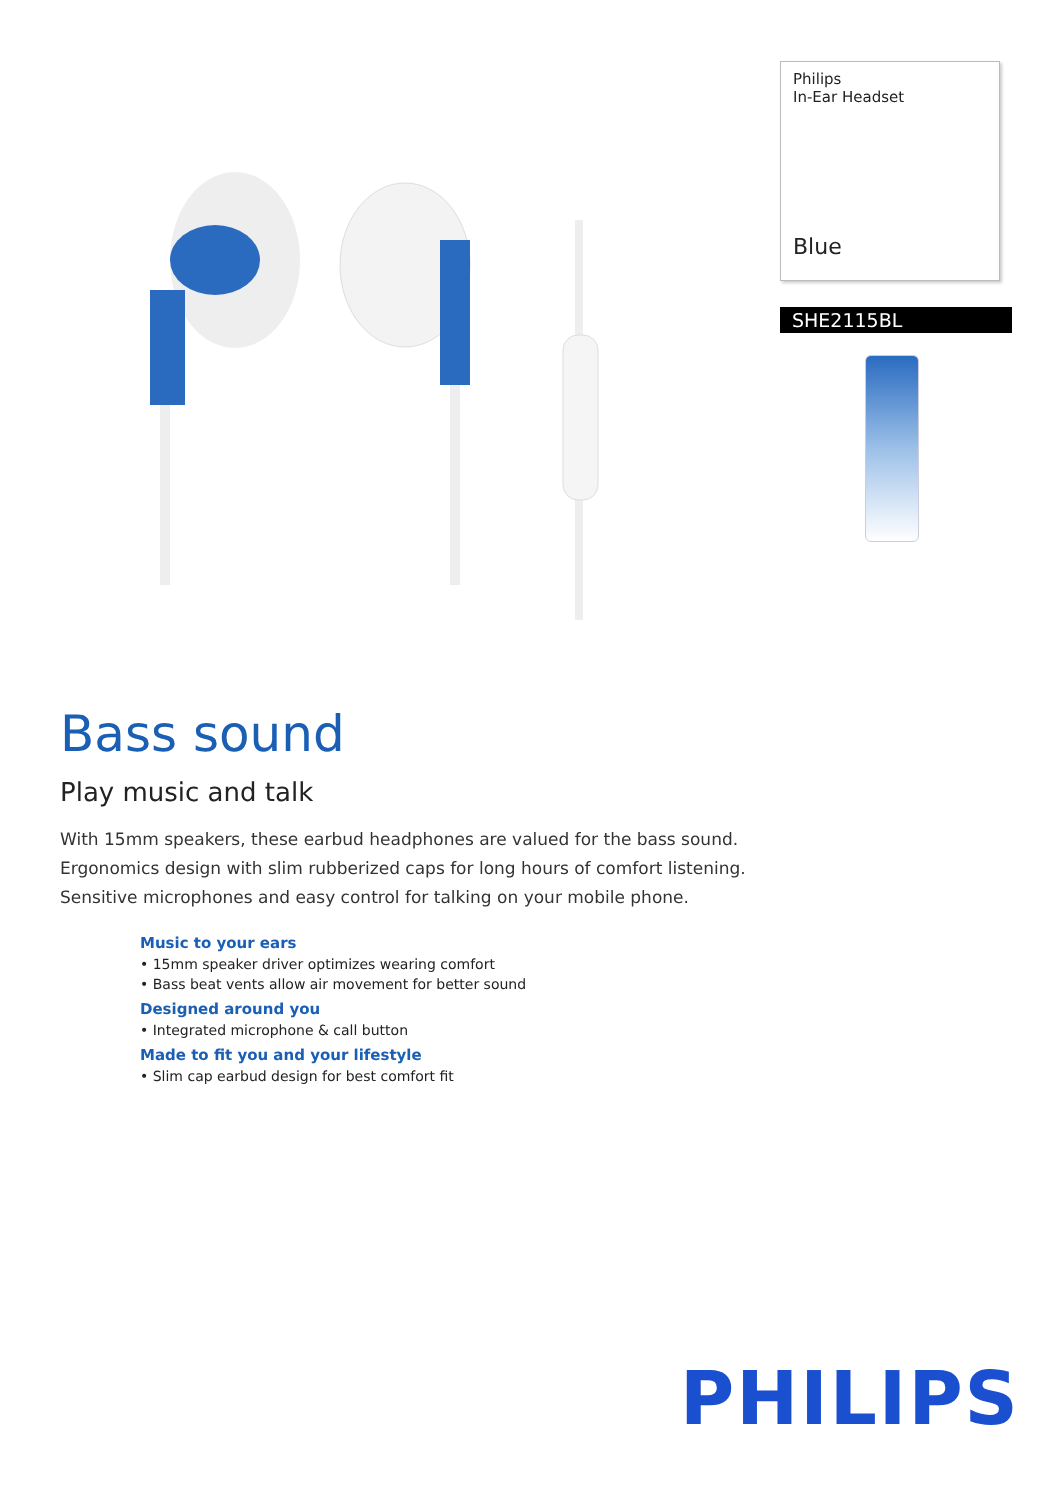Philips
In-Ear Headset
Blue
SHE2115BL
Bass sound
Play music and talk
With 15mm speakers, these earbud headphones are valued for the bass sound. Ergonomics design with slim rubberized caps for long hours of comfort listening. Sensitive microphones and easy control for talking on your mobile phone.
Music to your ears
• 15mm speaker driver optimizes wearing comfort
• Bass beat vents allow air movement for better sound
Designed around you
• Integrated microphone & call button
Made to fit you and your lifestyle
• Slim cap earbud design for best comfort fit
PHILIPS